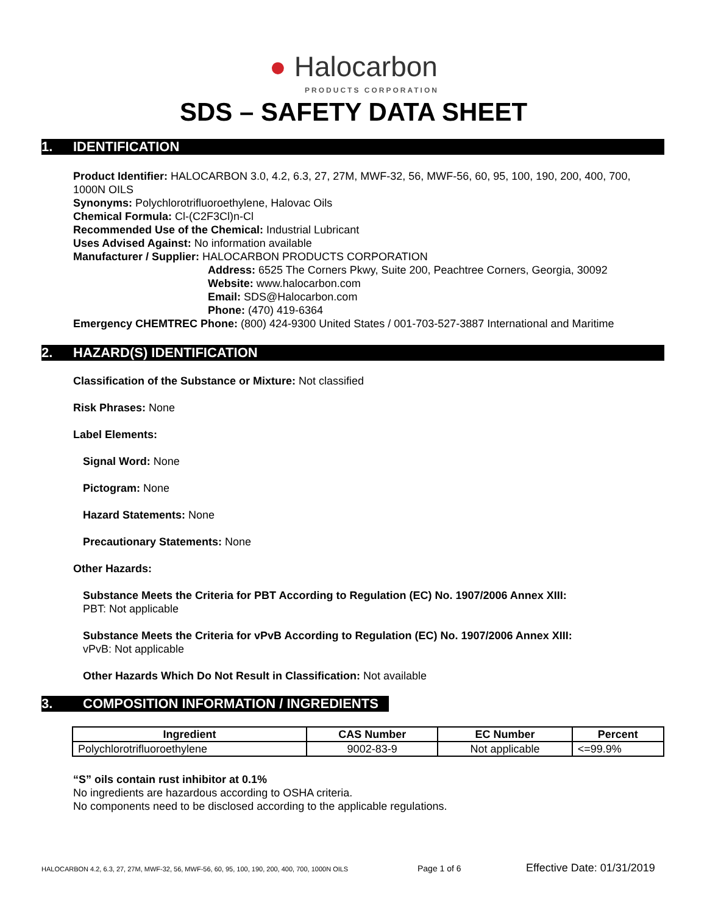● Halocarbon
PRODUCTS CORPORATION
SDS – SAFETY DATA SHEET
1. IDENTIFICATION
Product Identifier: HALOCARBON 3.0, 4.2, 6.3, 27, 27M, MWF-32, 56, MWF-56, 60, 95, 100, 190, 200, 400, 700, 1000N OILS
Synonyms: Polychlorotrifluoroethylene, Halovac Oils
Chemical Formula: Cl-(C2F3Cl)n-Cl
Recommended Use of the Chemical: Industrial Lubricant
Uses Advised Against: No information available
Manufacturer / Supplier: HALOCARBON PRODUCTS CORPORATION
Address: 6525 The Corners Pkwy, Suite 200, Peachtree Corners, Georgia, 30092
Website: www.halocarbon.com
Email: SDS@Halocarbon.com
Phone: (470) 419-6364
Emergency CHEMTREC Phone: (800) 424-9300 United States / 001-703-527-3887 International and Maritime
2. HAZARD(S) IDENTIFICATION
Classification of the Substance or Mixture: Not classified
Risk Phrases: None
Label Elements:
Signal Word: None
Pictogram: None
Hazard Statements: None
Precautionary Statements: None
Other Hazards:
Substance Meets the Criteria for PBT According to Regulation (EC) No. 1907/2006 Annex XIII:
PBT: Not applicable
Substance Meets the Criteria for vPvB According to Regulation (EC) No. 1907/2006 Annex XIII:
vPvB: Not applicable
Other Hazards Which Do Not Result in Classification: Not available
3. COMPOSITION INFORMATION / INGREDIENTS
| Ingredient | CAS Number | EC Number | Percent |
| --- | --- | --- | --- |
| Polychlorotrifluoroethylene | 9002-83-9 | Not applicable | <=99.9% |
“S” oils contain rust inhibitor at 0.1%
No ingredients are hazardous according to OSHA criteria.
No components need to be disclosed according to the applicable regulations.
HALOCARBON 4.2, 6.3, 27, 27M, MWF-32, 56, MWF-56, 60, 95, 100, 190, 200, 400, 700, 1000N OILS Page 1 of 6 Effective Date: 01/31/2019